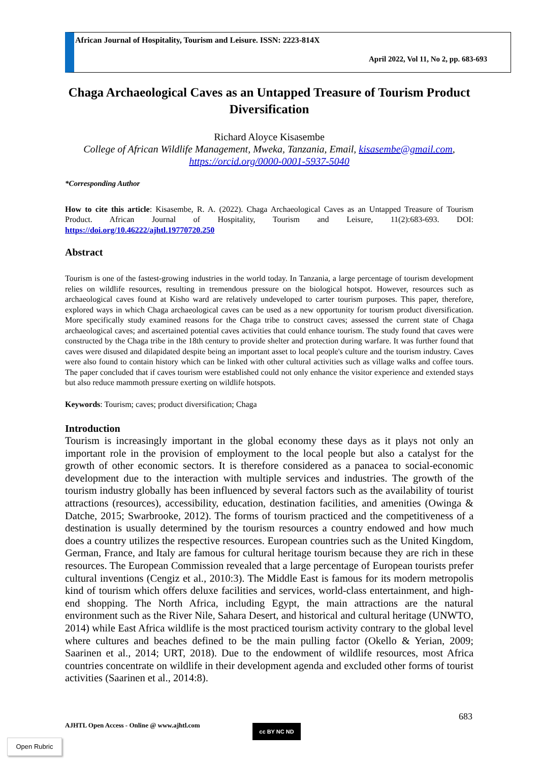African Journal of Hospitality, Tourism and Leisure. ISSN: 2223-814X
April 2022, Vol 11, No 2, pp. 683-693
Chaga Archaeological Caves as an Untapped Treasure of Tourism Product Diversification
Richard Aloyce Kisasembe
College of African Wildlife Management, Mweka, Tanzania, Email, kisasembe@gmail.com, https://orcid.org/0000-0001-5937-5040
*Corresponding Author
How to cite this article: Kisasembe, R. A. (2022). Chaga Archaeological Caves as an Untapped Treasure of Tourism Product. African Journal of Hospitality, Tourism and Leisure, 11(2):683-693. DOI: https://doi.org/10.46222/ajhtl.19770720.250
Abstract
Tourism is one of the fastest-growing industries in the world today. In Tanzania, a large percentage of tourism development relies on wildlife resources, resulting in tremendous pressure on the biological hotspot. However, resources such as archaeological caves found at Kisho ward are relatively undeveloped to carter tourism purposes. This paper, therefore, explored ways in which Chaga archaeological caves can be used as a new opportunity for tourism product diversification. More specifically study examined reasons for the Chaga tribe to construct caves; assessed the current state of Chaga archaeological caves; and ascertained potential caves activities that could enhance tourism. The study found that caves were constructed by the Chaga tribe in the 18th century to provide shelter and protection during warfare. It was further found that caves were disused and dilapidated despite being an important asset to local people's culture and the tourism industry. Caves were also found to contain history which can be linked with other cultural activities such as village walks and coffee tours. The paper concluded that if caves tourism were established could not only enhance the visitor experience and extended stays but also reduce mammoth pressure exerting on wildlife hotspots.
Keywords: Tourism; caves; product diversification; Chaga
Introduction
Tourism is increasingly important in the global economy these days as it plays not only an important role in the provision of employment to the local people but also a catalyst for the growth of other economic sectors. It is therefore considered as a panacea to social-economic development due to the interaction with multiple services and industries. The growth of the tourism industry globally has been influenced by several factors such as the availability of tourist attractions (resources), accessibility, education, destination facilities, and amenities (Owinga & Datche, 2015; Swarbrooke, 2012). The forms of tourism practiced and the competitiveness of a destination is usually determined by the tourism resources a country endowed and how much does a country utilizes the respective resources. European countries such as the United Kingdom, German, France, and Italy are famous for cultural heritage tourism because they are rich in these resources. The European Commission revealed that a large percentage of European tourists prefer cultural inventions (Cengiz et al., 2010:3). The Middle East is famous for its modern metropolis kind of tourism which offers deluxe facilities and services, world-class entertainment, and high-end shopping. The North Africa, including Egypt, the main attractions are the natural environment such as the River Nile, Sahara Desert, and historical and cultural heritage (UNWTO, 2014) while East Africa wildlife is the most practiced tourism activity contrary to the global level where cultures and beaches defined to be the main pulling factor (Okello & Yerian, 2009; Saarinen et al., 2014; URT, 2018). Due to the endowment of wildlife resources, most Africa countries concentrate on wildlife in their development agenda and excluded other forms of tourist activities (Saarinen et al., 2014:8).
683
AJHTL Open Access - Online @ www.ajhtl.com
cc BY NC ND
Open Rubric